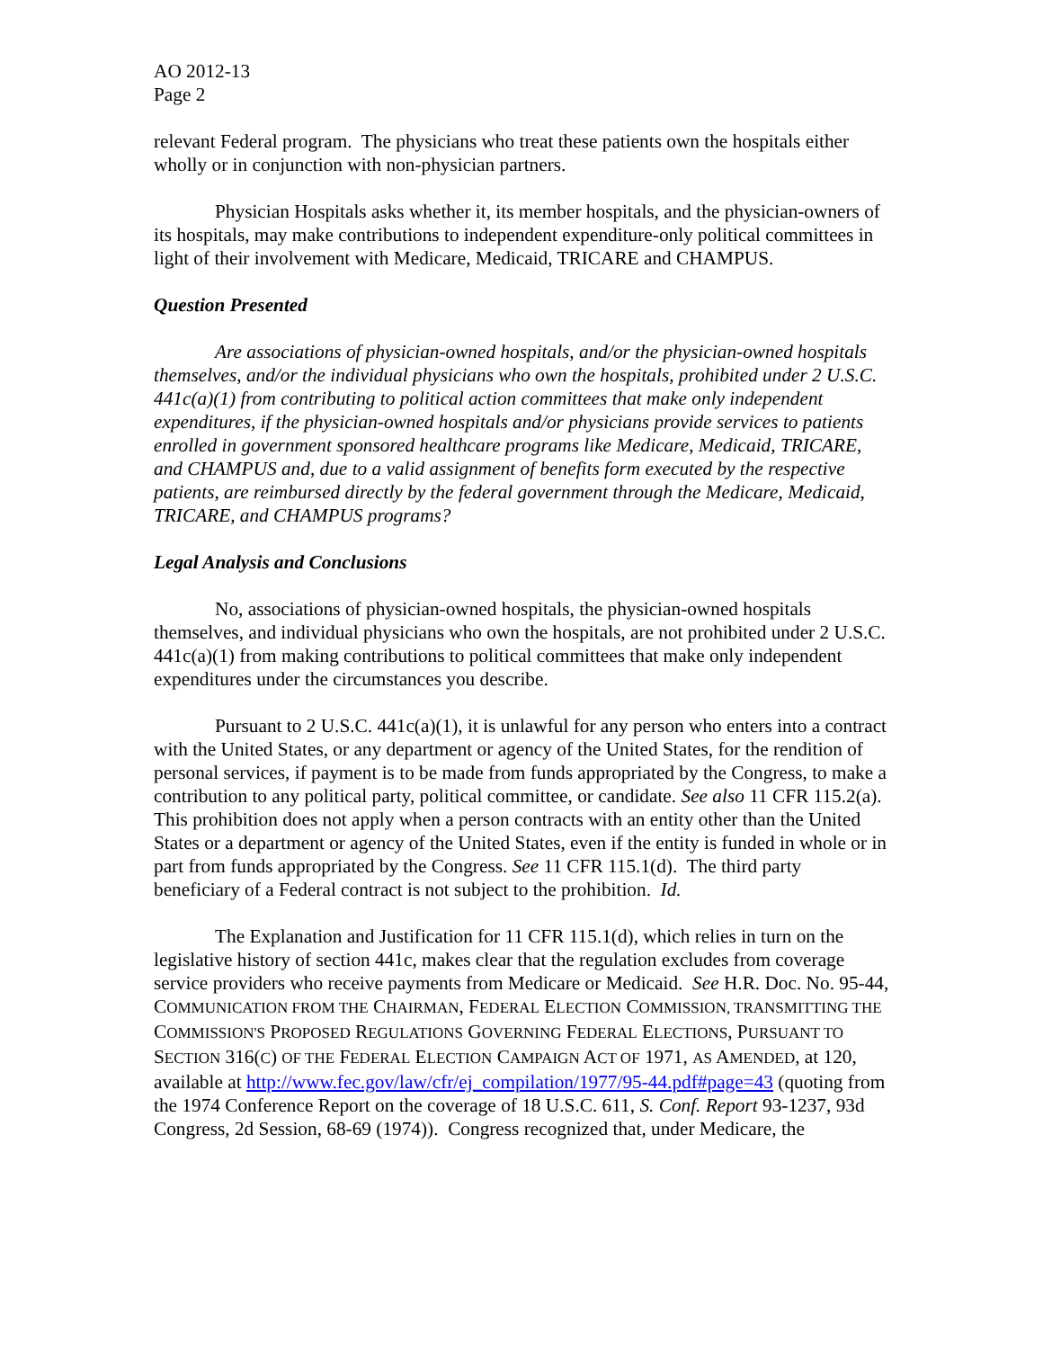AO 2012-13
Page 2
relevant Federal program. The physicians who treat these patients own the hospitals either wholly or in conjunction with non-physician partners.
Physician Hospitals asks whether it, its member hospitals, and the physician-owners of its hospitals, may make contributions to independent expenditure-only political committees in light of their involvement with Medicare, Medicaid, TRICARE and CHAMPUS.
Question Presented
Are associations of physician-owned hospitals, and/or the physician-owned hospitals themselves, and/or the individual physicians who own the hospitals, prohibited under 2 U.S.C. 441c(a)(1) from contributing to political action committees that make only independent expenditures, if the physician-owned hospitals and/or physicians provide services to patients enrolled in government sponsored healthcare programs like Medicare, Medicaid, TRICARE, and CHAMPUS and, due to a valid assignment of benefits form executed by the respective patients, are reimbursed directly by the federal government through the Medicare, Medicaid, TRICARE, and CHAMPUS programs?
Legal Analysis and Conclusions
No, associations of physician-owned hospitals, the physician-owned hospitals themselves, and individual physicians who own the hospitals, are not prohibited under 2 U.S.C. 441c(a)(1) from making contributions to political committees that make only independent expenditures under the circumstances you describe.
Pursuant to 2 U.S.C. 441c(a)(1), it is unlawful for any person who enters into a contract with the United States, or any department or agency of the United States, for the rendition of personal services, if payment is to be made from funds appropriated by the Congress, to make a contribution to any political party, political committee, or candidate. See also 11 CFR 115.2(a). This prohibition does not apply when a person contracts with an entity other than the United States or a department or agency of the United States, even if the entity is funded in whole or in part from funds appropriated by the Congress. See 11 CFR 115.1(d). The third party beneficiary of a Federal contract is not subject to the prohibition. Id.
The Explanation and Justification for 11 CFR 115.1(d), which relies in turn on the legislative history of section 441c, makes clear that the regulation excludes from coverage service providers who receive payments from Medicare or Medicaid. See H.R. Doc. No. 95-44, COMMUNICATION FROM THE CHAIRMAN, FEDERAL ELECTION COMMISSION, TRANSMITTING THE COMMISSION'S PROPOSED REGULATIONS GOVERNING FEDERAL ELECTIONS, PURSUANT TO SECTION 316(C) OF THE FEDERAL ELECTION CAMPAIGN ACT OF 1971, AS AMENDED, at 120, available at http://www.fec.gov/law/cfr/ej_compilation/1977/95-44.pdf#page=43 (quoting from the 1974 Conference Report on the coverage of 18 U.S.C. 611, S. Conf. Report 93-1237, 93d Congress, 2d Session, 68-69 (1974)). Congress recognized that, under Medicare, the